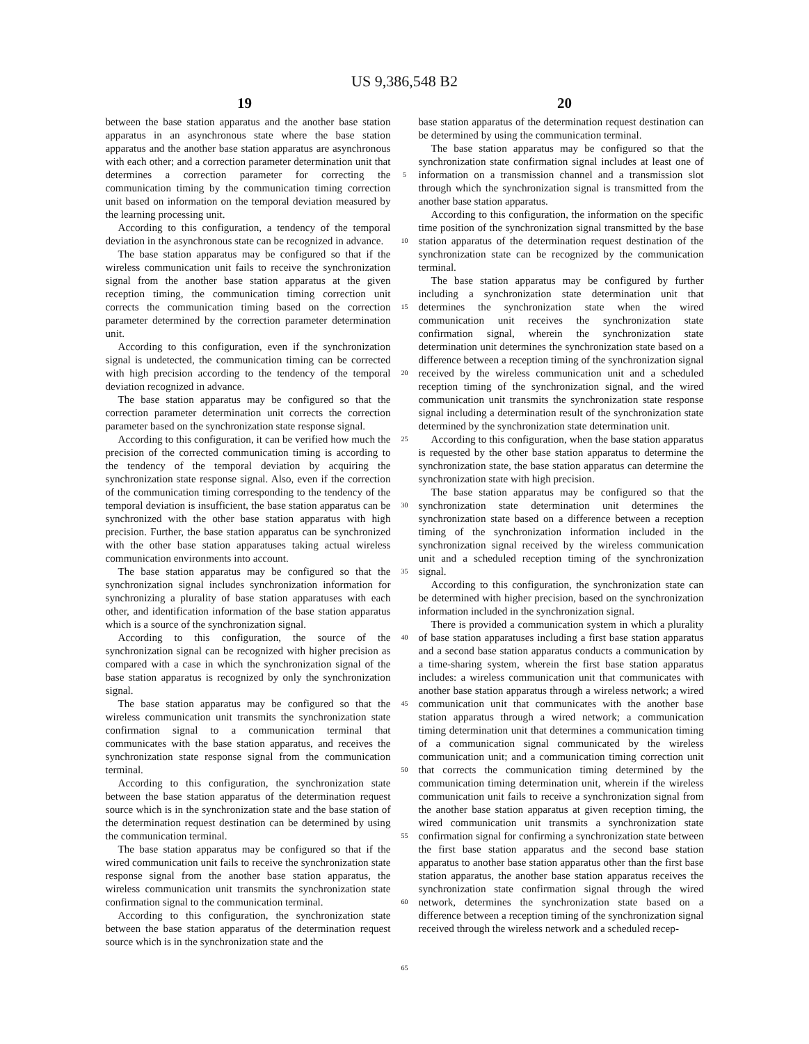US 9,386,548 B2
19 20
between the base station apparatus and the another base station apparatus in an asynchronous state where the base station apparatus and the another base station apparatus are asynchronous with each other; and a correction parameter determination unit that determines a correction parameter for correcting the communication timing by the communication timing correction unit based on information on the temporal deviation measured by the learning processing unit.
According to this configuration, a tendency of the temporal deviation in the asynchronous state can be recognized in advance.
The base station apparatus may be configured so that if the wireless communication unit fails to receive the synchronization signal from the another base station apparatus at the given reception timing, the communication timing correction unit corrects the communication timing based on the correction parameter determined by the correction parameter determination unit.
According to this configuration, even if the synchronization signal is undetected, the communication timing can be corrected with high precision according to the tendency of the temporal deviation recognized in advance.
The base station apparatus may be configured so that the correction parameter determination unit corrects the correction parameter based on the synchronization state response signal.
According to this configuration, it can be verified how much the precision of the corrected communication timing is according to the tendency of the temporal deviation by acquiring the synchronization state response signal. Also, even if the correction of the communication timing corresponding to the tendency of the temporal deviation is insufficient, the base station apparatus can be synchronized with the other base station apparatus with high precision. Further, the base station apparatus can be synchronized with the other base station apparatuses taking actual wireless communication environments into account.
The base station apparatus may be configured so that the synchronization signal includes synchronization information for synchronizing a plurality of base station apparatuses with each other, and identification information of the base station apparatus which is a source of the synchronization signal.
According to this configuration, the source of the synchronization signal can be recognized with higher precision as compared with a case in which the synchronization signal of the base station apparatus is recognized by only the synchronization signal.
The base station apparatus may be configured so that the wireless communication unit transmits the synchronization state confirmation signal to a communication terminal that communicates with the base station apparatus, and receives the synchronization state response signal from the communication terminal.
According to this configuration, the synchronization state between the base station apparatus of the determination request source which is in the synchronization state and the base station of the determination request destination can be determined by using the communication terminal.
The base station apparatus may be configured so that if the wired communication unit fails to receive the synchronization state response signal from the another base station apparatus, the wireless communication unit transmits the synchronization state confirmation signal to the communication terminal.
According to this configuration, the synchronization state between the base station apparatus of the determination request source which is in the synchronization state and the
5
10
15
20
25
30
35
40
45
50
55
60
65
base station apparatus of the determination request destination can be determined by using the communication terminal.
The base station apparatus may be configured so that the synchronization state confirmation signal includes at least one of information on a transmission channel and a transmission slot through which the synchronization signal is transmitted from the another base station apparatus.
According to this configuration, the information on the specific time position of the synchronization signal transmitted by the base station apparatus of the determination request destination of the synchronization state can be recognized by the communication terminal.
The base station apparatus may be configured by further including a synchronization state determination unit that determines the synchronization state when the wired communication unit receives the synchronization state confirmation signal, wherein the synchronization state determination unit determines the synchronization state based on a difference between a reception timing of the synchronization signal received by the wireless communication unit and a scheduled reception timing of the synchronization signal, and the wired communication unit transmits the synchronization state response signal including a determination result of the synchronization state determined by the synchronization state determination unit.
According to this configuration, when the base station apparatus is requested by the other base station apparatus to determine the synchronization state, the base station apparatus can determine the synchronization state with high precision.
The base station apparatus may be configured so that the synchronization state determination unit determines the synchronization state based on a difference between a reception timing of the synchronization information included in the synchronization signal received by the wireless communication unit and a scheduled reception timing of the synchronization signal.
According to this configuration, the synchronization state can be determined with higher precision, based on the synchronization information included in the synchronization signal.
There is provided a communication system in which a plurality of base station apparatuses including a first base station apparatus and a second base station apparatus conducts a communication by a time-sharing system, wherein the first base station apparatus includes: a wireless communication unit that communicates with another base station apparatus through a wireless network; a wired communication unit that communicates with the another base station apparatus through a wired network; a communication timing determination unit that determines a communication timing of a communication signal communicated by the wireless communication unit; and a communication timing correction unit that corrects the communication timing determined by the communication timing determination unit, wherein if the wireless communication unit fails to receive a synchronization signal from the another base station apparatus at given reception timing, the wired communication unit transmits a synchronization state confirmation signal for confirming a synchronization state between the first base station apparatus and the second base station apparatus to another base station apparatus other than the first base station apparatus, the another base station apparatus receives the synchronization state confirmation signal through the wired network, determines the synchronization state based on a difference between a reception timing of the synchronization signal received through the wireless network and a scheduled recep-